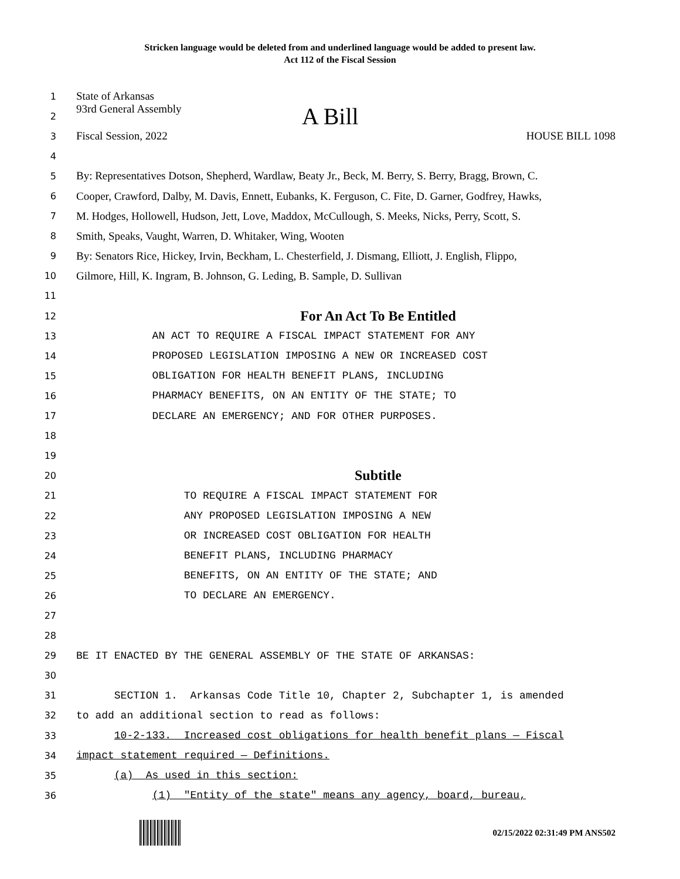Stricken language would be deleted from and underlined language would be added to present law.
Act 112 of the Fiscal Session
1 State of Arkansas
2 93rd General Assembly A Bill
3 Fiscal Session, 2022 HOUSE BILL 1098
4
5 By: Representatives Dotson, Shepherd, Wardlaw, Beaty Jr., Beck, M. Berry, S. Berry, Bragg, Brown, C.
6 Cooper, Crawford, Dalby, M. Davis, Ennett, Eubanks, K. Ferguson, C. Fite, D. Garner, Godfrey, Hawks,
7 M. Hodges, Hollowell, Hudson, Jett, Love, Maddox, McCullough, S. Meeks, Nicks, Perry, Scott, S.
8 Smith, Speaks, Vaught, Warren, D. Whitaker, Wing, Wooten
9 By: Senators Rice, Hickey, Irvin, Beckham, L. Chesterfield, J. Dismang, Elliott, J. English, Flippo,
10 Gilmore, Hill, K. Ingram, B. Johnson, G. Leding, B. Sample, D. Sullivan
11
12 For An Act To Be Entitled
13 AN ACT TO REQUIRE A FISCAL IMPACT STATEMENT FOR ANY
14 PROPOSED LEGISLATION IMPOSING A NEW OR INCREASED COST
15 OBLIGATION FOR HEALTH BENEFIT PLANS, INCLUDING
16 PHARMACY BENEFITS, ON AN ENTITY OF THE STATE; TO
17 DECLARE AN EMERGENCY; AND FOR OTHER PURPOSES.
18
19
20 Subtitle
21 TO REQUIRE A FISCAL IMPACT STATEMENT FOR
22 ANY PROPOSED LEGISLATION IMPOSING A NEW
23 OR INCREASED COST OBLIGATION FOR HEALTH
24 BENEFIT PLANS, INCLUDING PHARMACY
25 BENEFITS, ON AN ENTITY OF THE STATE; AND
26 TO DECLARE AN EMERGENCY.
27
28
29 BE IT ENACTED BY THE GENERAL ASSEMBLY OF THE STATE OF ARKANSAS:
30
31 SECTION 1. Arkansas Code Title 10, Chapter 2, Subchapter 1, is amended
32 to add an additional section to read as follows:
33 10-2-133. Increased cost obligations for health benefit plans — Fiscal
34 impact statement required — Definitions.
35 (a) As used in this section:
36 (1) "Entity of the state" means any agency, board, bureau,
02/15/2022 02:31:49 PM ANS502